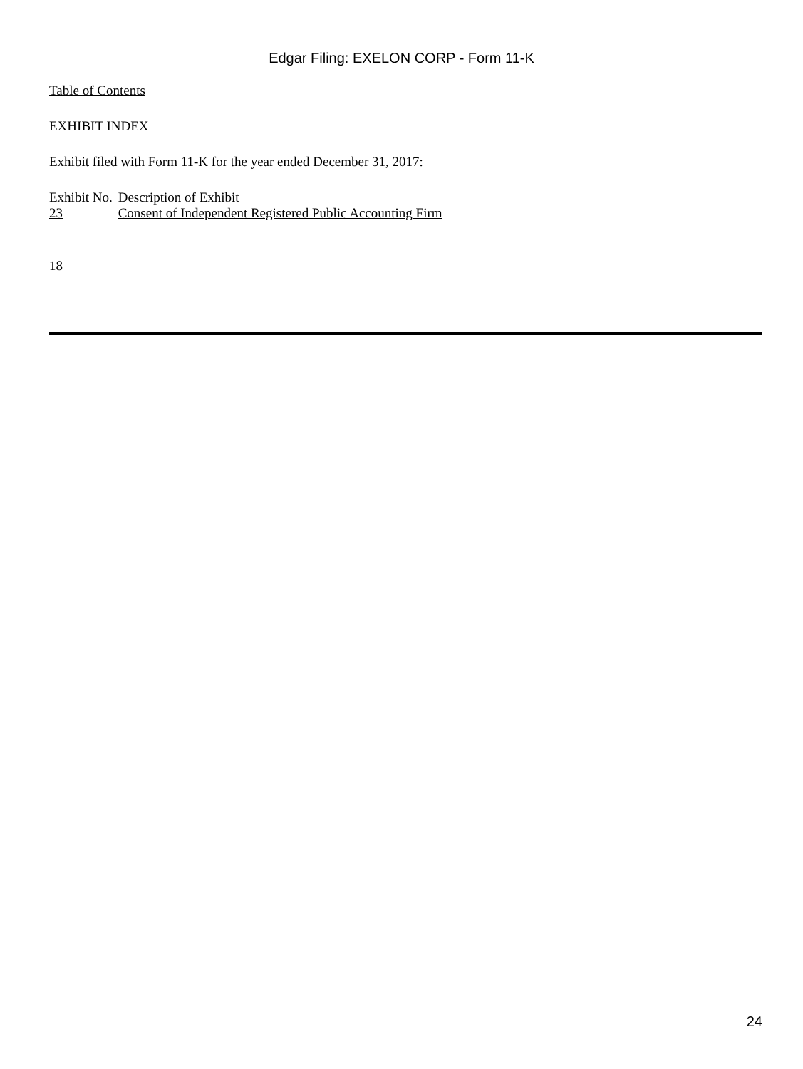Edgar Filing: EXELON CORP - Form 11-K
Table of Contents
EXHIBIT INDEX
Exhibit filed with Form 11-K for the year ended December 31, 2017:
| Exhibit No. | Description of Exhibit |
| --- | --- |
| 23 | Consent of Independent Registered Public Accounting Firm |
18
24